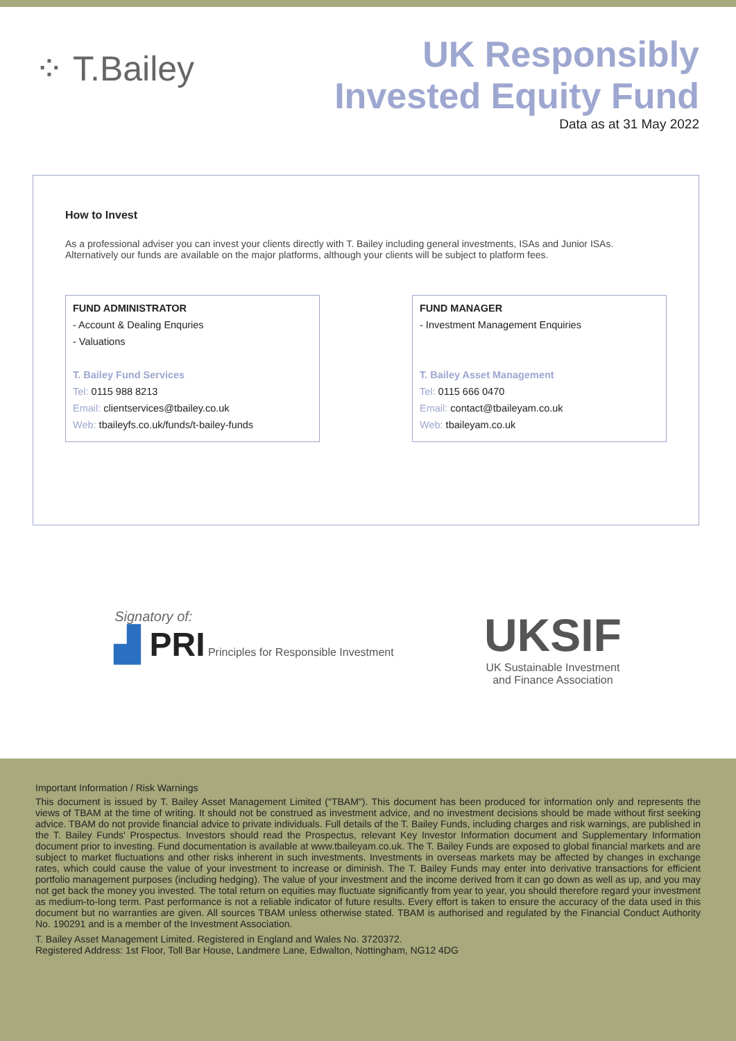⁘ T.Bailey
UK Responsibly
Invested Equity Fund
Data as at 31 May 2022
How to Invest
As a professional adviser you can invest your clients directly with T. Bailey including general investments, ISAs and Junior ISAs.
Alternatively our funds are available on the major platforms, although your clients will be subject to platform fees.
FUND ADMINISTRATOR
- Account & Dealing Enquries
- Valuations
T. Bailey Fund Services
Tel: 0115 988 8213
Email: clientservices@tbailey.co.uk
Web: tbaileyfs.co.uk/funds/t-bailey-funds
FUND MANAGER
- Investment Management Enquiries
T. Bailey Asset Management
Tel: 0115 666 0470
Email: contact@tbaileyam.co.uk
Web: tbaileyam.co.uk
Signatory of:
▟ PRI Principles for Responsible Investment
UKSIF
UK Sustainable Investment
and Finance Association
Important Information / Risk Warnings
This document is issued by T. Bailey Asset Management Limited ("TBAM"). This document has been produced for information only and represents the views of TBAM at the time of writing. It should not be construed as investment advice, and no investment decisions should be made without first seeking advice. TBAM do not provide financial advice to private individuals. Full details of the T. Bailey Funds, including charges and risk warnings, are published in the T. Bailey Funds' Prospectus. Investors should read the Prospectus, relevant Key Investor Information document and Supplementary Information document prior to investing. Fund documentation is available at www.tbaileyam.co.uk. The T. Bailey Funds are exposed to global financial markets and are subject to market fluctuations and other risks inherent in such investments. Investments in overseas markets may be affected by changes in exchange rates, which could cause the value of your investment to increase or diminish. The T. Bailey Funds may enter into derivative transactions for efficient portfolio management purposes (including hedging). The value of your investment and the income derived from it can go down as well as up, and you may not get back the money you invested. The total return on equities may fluctuate significantly from year to year, you should therefore regard your investment as medium-to-long term. Past performance is not a reliable indicator of future results. Every effort is taken to ensure the accuracy of the data used in this document but no warranties are given. All sources TBAM unless otherwise stated. TBAM is authorised and regulated by the Financial Conduct Authority No. 190291 and is a member of the Investment Association.
T. Bailey Asset Management Limited. Registered in England and Wales No. 3720372.
Registered Address: 1st Floor, Toll Bar House, Landmere Lane, Edwalton, Nottingham, NG12 4DG